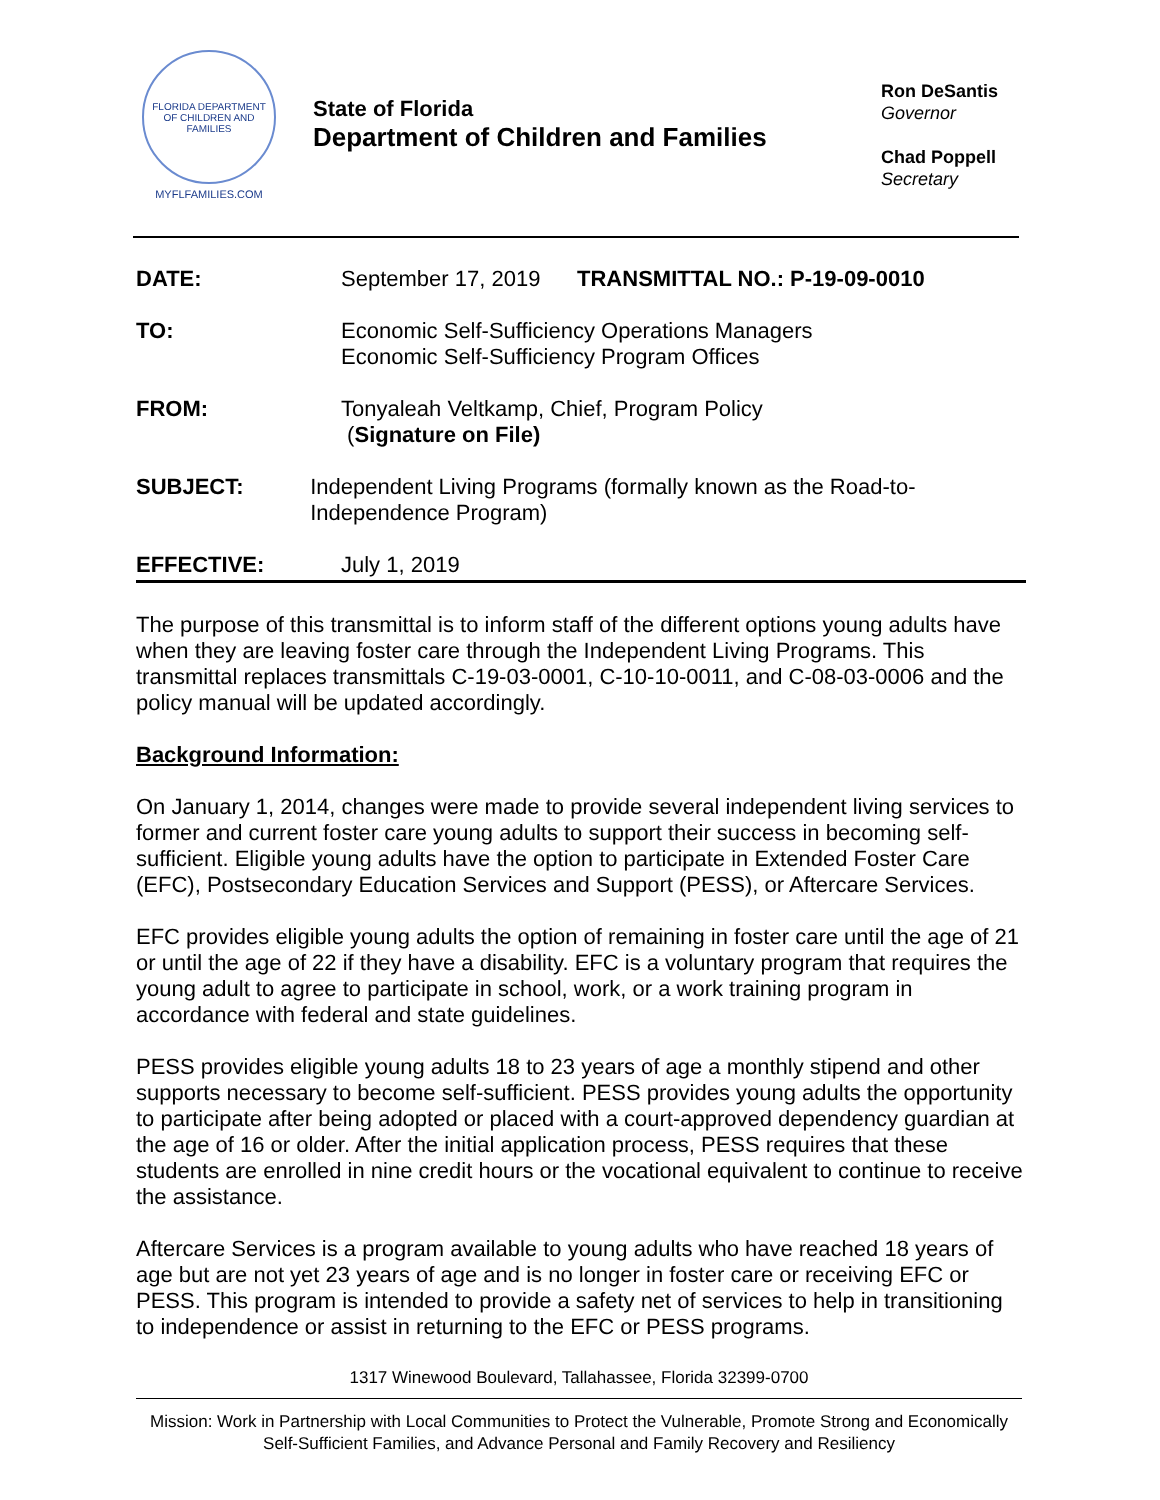FLORIDA DEPARTMENT OF CHILDREN AND FAMILIES
MYFLFAMILIES.COM
State of Florida
Department of Children and Families
Ron DeSantis
Governor
Chad Poppell
Secretary
DATE: September 17, 2019 TRANSMITTAL NO.: P-19-09-0010
TO: Economic Self-Sufficiency Operations Managers
Economic Self-Sufficiency Program Offices
FROM: Tonyaleah Veltkamp, Chief, Program Policy
(Signature on File)
SUBJECT: Independent Living Programs (formally known as the Road-to-Independence Program)
EFFECTIVE: July 1, 2019
The purpose of this transmittal is to inform staff of the different options young adults have when they are leaving foster care through the Independent Living Programs. This transmittal replaces transmittals C-19-03-0001, C-10-10-0011, and C-08-03-0006 and the policy manual will be updated accordingly.
Background Information:
On January 1, 2014, changes were made to provide several independent living services to former and current foster care young adults to support their success in becoming self-sufficient. Eligible young adults have the option to participate in Extended Foster Care (EFC), Postsecondary Education Services and Support (PESS), or Aftercare Services.
EFC provides eligible young adults the option of remaining in foster care until the age of 21 or until the age of 22 if they have a disability. EFC is a voluntary program that requires the young adult to agree to participate in school, work, or a work training program in accordance with federal and state guidelines.
PESS provides eligible young adults 18 to 23 years of age a monthly stipend and other supports necessary to become self-sufficient. PESS provides young adults the opportunity to participate after being adopted or placed with a court-approved dependency guardian at the age of 16 or older. After the initial application process, PESS requires that these students are enrolled in nine credit hours or the vocational equivalent to continue to receive the assistance.
Aftercare Services is a program available to young adults who have reached 18 years of age but are not yet 23 years of age and is no longer in foster care or receiving EFC or PESS. This program is intended to provide a safety net of services to help in transitioning to independence or assist in returning to the EFC or PESS programs.
1317 Winewood Boulevard, Tallahassee, Florida 32399-0700
Mission: Work in Partnership with Local Communities to Protect the Vulnerable, Promote Strong and Economically Self-Sufficient Families, and Advance Personal and Family Recovery and Resiliency